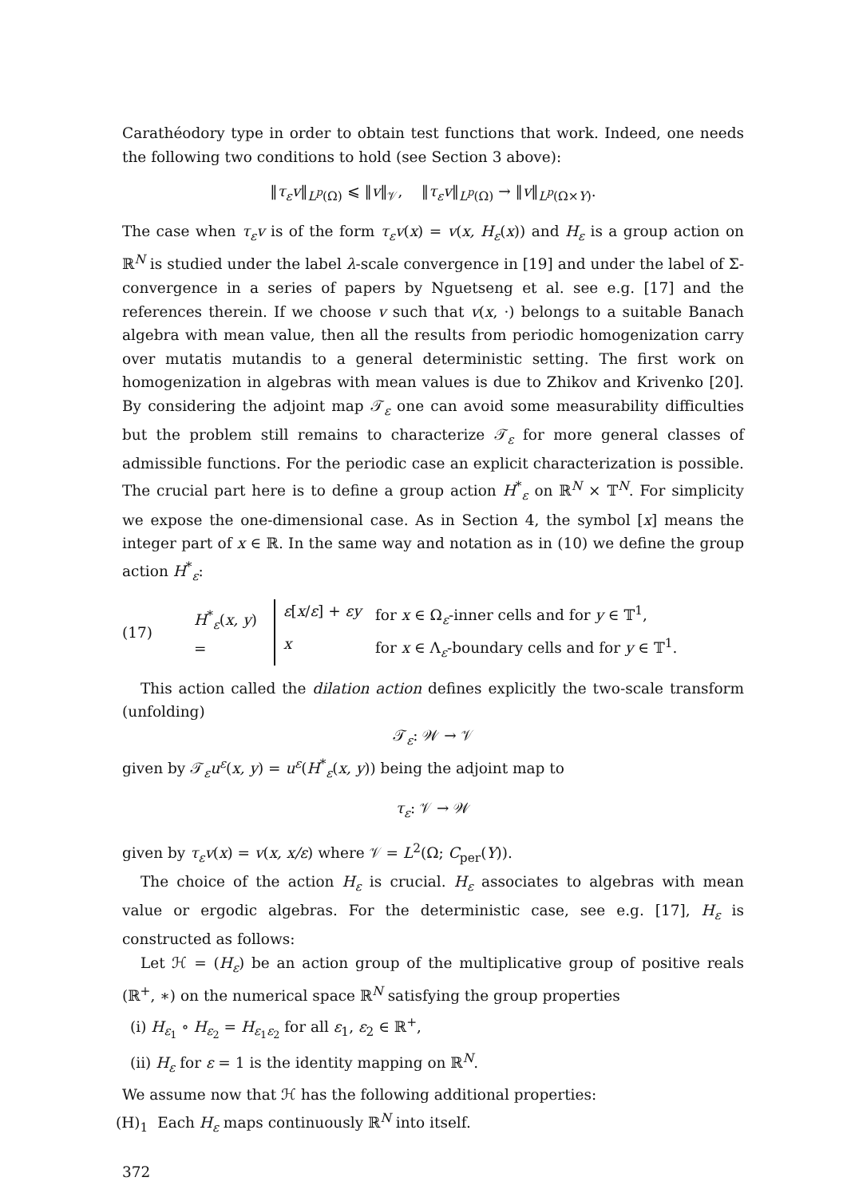Carathéodory type in order to obtain test functions that work. Indeed, one needs the following two conditions to hold (see Section 3 above):
‖τ<sub>ε</sub>v‖<sub>L<sup>p</sup>(Ω)</sub> ⩽ ‖v‖<sub>𝒱</sub>, ‖τ<sub>ε</sub>v‖<sub>L<sup>p</sup>(Ω)</sub> → ‖v‖<sub>L<sup>p</sup>(Ω×Y)</sub>.
The case when τ<sub>ε</sub>v is of the form τ<sub>ε</sub>v(x) = v(x, H<sub>ε</sub>(x)) and H<sub>ε</sub> is a group action on ℝ<sup>N</sup> is studied under the label λ-scale convergence in [19] and under the label of Σ-convergence in a series of papers by Nguetseng et al. see e.g. [17] and the references therein. If we choose v such that v(x, ·) belongs to a suitable Banach algebra with mean value, then all the results from periodic homogenization carry over mutatis mutandis to a general deterministic setting. The first work on homogenization in algebras with mean values is due to Zhikov and Krivenko [20]. By considering the adjoint map 𝒯<sub>ε</sub> one can avoid some measurability difficulties but the problem still remains to characterize 𝒯<sub>ε</sub> for more general classes of admissible functions. For the periodic case an explicit characterization is possible. The crucial part here is to define a group action H<sup>*</sup><sub>ε</sub> on ℝ<sup>N</sup> × 𝕋<sup>N</sup>. For simplicity we expose the one-dimensional case. As in Section 4, the symbol [x] means the integer part of x ∈ ℝ. In the same way and notation as in (10) we define the group action H<sup>*</sup><sub>ε</sub>:
(17) H<sup>*</sup><sub>ε</sub>(x, y) =
ε[x/ε] + εy for x ∈ Ω<sub>ε</sub>-inner cells and for y ∈ 𝕋<sup>1</sup>,
x for x ∈ Λ<sub>ε</sub>-boundary cells and for y ∈ 𝕋<sup>1</sup>.
This action called the dilation action defines explicitly the two-scale transform (unfolding)
𝒯<sub>ε</sub>: 𝒲 → 𝒱
given by 𝒯<sub>ε</sub>u<sup>ε</sup>(x, y) = u<sup>ε</sup>(H<sup>*</sup><sub>ε</sub>(x, y)) being the adjoint map to
τ<sub>ε</sub>: 𝒱 → 𝒲
given by τ<sub>ε</sub>v(x) = v(x, x/ε) where 𝒱 = L<sup>2</sup>(Ω; C<sub>per</sub>(Y)).
The choice of the action H<sub>ε</sub> is crucial. H<sub>ε</sub> associates to algebras with mean value or ergodic algebras. For the deterministic case, see e.g. [17], H<sub>ε</sub> is constructed as follows:
Let ℋ = (H<sub>ε</sub>) be an action group of the multiplicative group of positive reals (ℝ<sup>+</sup>, ∗) on the numerical space ℝ<sup>N</sup> satisfying the group properties
(i) H<sub>ε<sub>1</sub></sub> ∘ H<sub>ε<sub>2</sub></sub> = H<sub>ε<sub>1</sub>ε<sub>2</sub></sub> for all ε<sub>1</sub>, ε<sub>2</sub> ∈ ℝ<sup>+</sup>,
(ii) H<sub>ε</sub> for ε = 1 is the identity mapping on ℝ<sup>N</sup>.
We assume now that ℋ has the following additional properties:
(H)<sub>1</sub> Each H<sub>ε</sub> maps continuously ℝ<sup>N</sup> into itself.
372